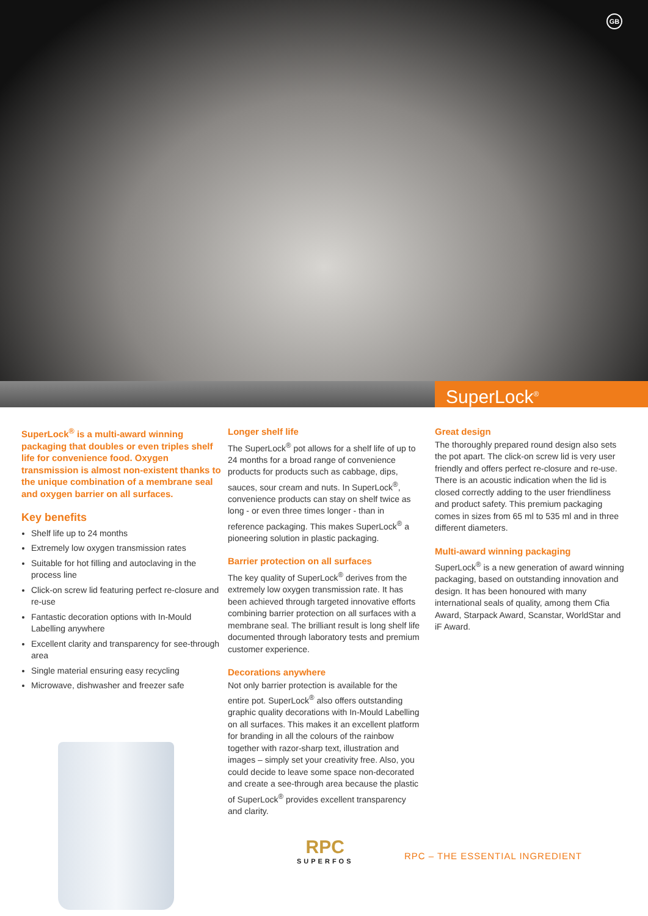GB
SuperLock<sup>®</sup>
SuperLock<sup>®</sup> is a multi-award winning packaging that doubles or even triples shelf life for convenience food. Oxygen transmission is almost non-existent thanks to the unique combination of a membrane seal and oxygen barrier on all surfaces.
Key benefits
Shelf life up to 24 months
Extremely low oxygen transmission rates
Suitable for hot filling and autoclaving in the process line
Click-on screw lid featuring perfect re-closure and re-use
Fantastic decoration options with In-Mould Labelling anywhere
Excellent clarity and transparency for see-through area
Single material ensuring easy recycling
Microwave, dishwasher and freezer safe
Longer shelf life
The SuperLock<sup>®</sup> pot allows for a shelf life of up to 24 months for a broad range of convenience products for products such as cabbage, dips, sauces, sour cream and nuts. In SuperLock<sup>®</sup>, convenience products can stay on shelf twice as long - or even three times longer - than in reference packaging. This makes SuperLock<sup>®</sup> a pioneering solution in plastic packaging.
Barrier protection on all surfaces
The key quality of SuperLock<sup>®</sup> derives from the extremely low oxygen transmission rate. It has been achieved through targeted innovative efforts combining barrier protection on all surfaces with a membrane seal. The brilliant result is long shelf life documented through laboratory tests and premium customer experience.
Decorations anywhere
Not only barrier protection is available for the entire pot. SuperLock<sup>®</sup> also offers outstanding graphic quality decorations with In-Mould Labelling on all surfaces. This makes it an excellent platform for branding in all the colours of the rainbow together with razor-sharp text, illustration and images – simply set your creativity free. Also, you could decide to leave some space non-decorated and create a see-through area because the plastic of SuperLock<sup>®</sup> provides excellent transparency and clarity.
Great design
The thoroughly prepared round design also sets the pot apart. The click-on screw lid is very user friendly and offers perfect re-closure and re-use. There is an acoustic indication when the lid is closed correctly adding to the user friendliness and product safety. This premium packaging comes in sizes from 65 ml to 535 ml and in three different diameters.
Multi-award winning packaging
SuperLock<sup>®</sup> is a new generation of award winning packaging, based on outstanding innovation and design. It has been honoured with many international seals of quality, among them Cfia Award, Starpack Award, Scanstar, WorldStar and iF Award.
RPC
SUPERFOS
RPC – THE ESSENTIAL INGREDIENT